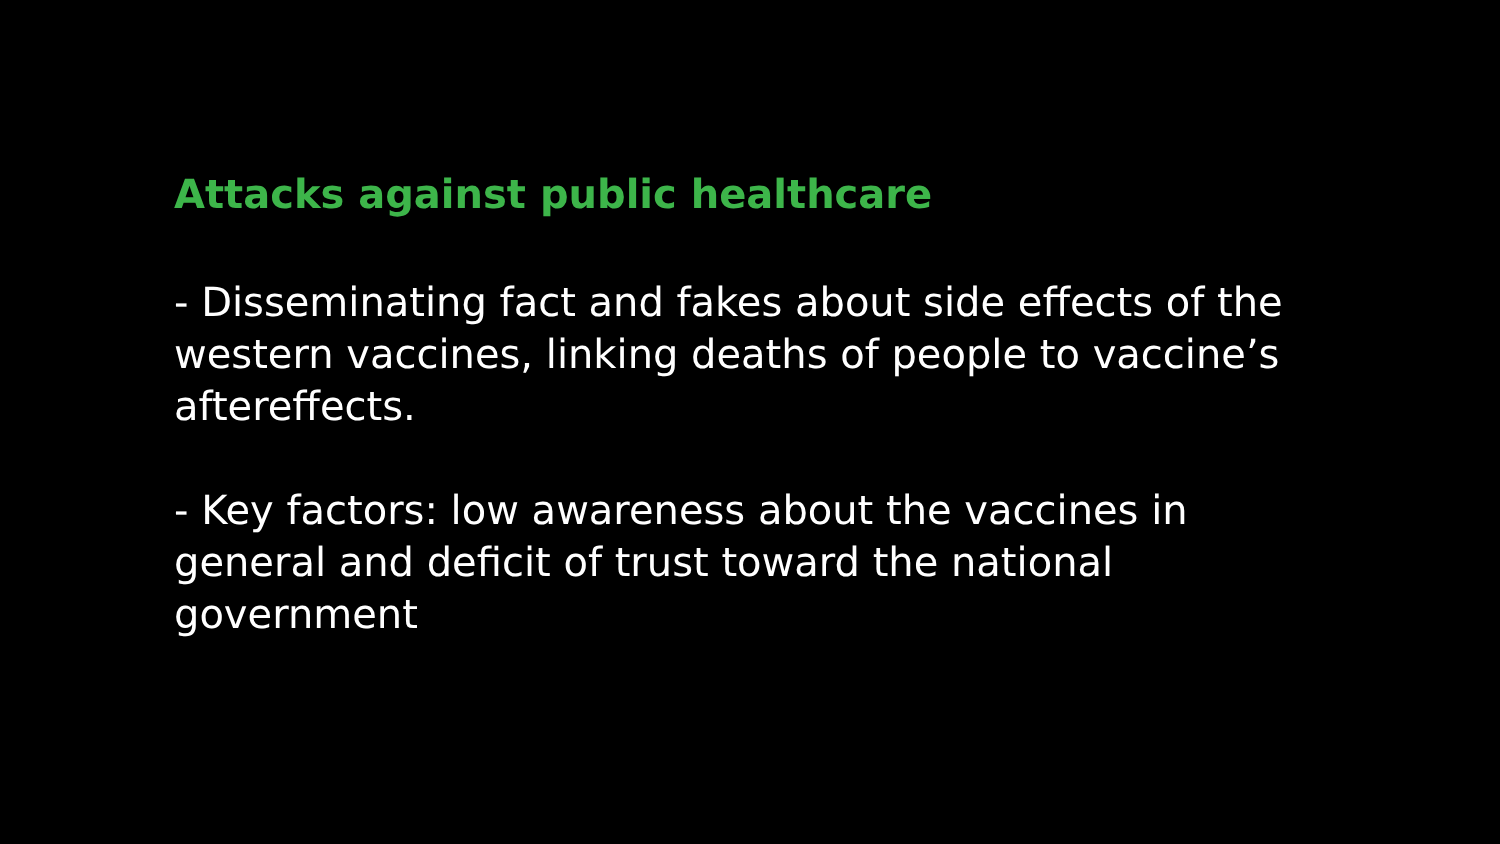Attacks against public healthcare
- Disseminating fact and fakes about side effects of the western vaccines, linking deaths of people to vaccine’s aftereffects.
- Key factors: low awareness about the vaccines in general and deficit of trust toward the national government